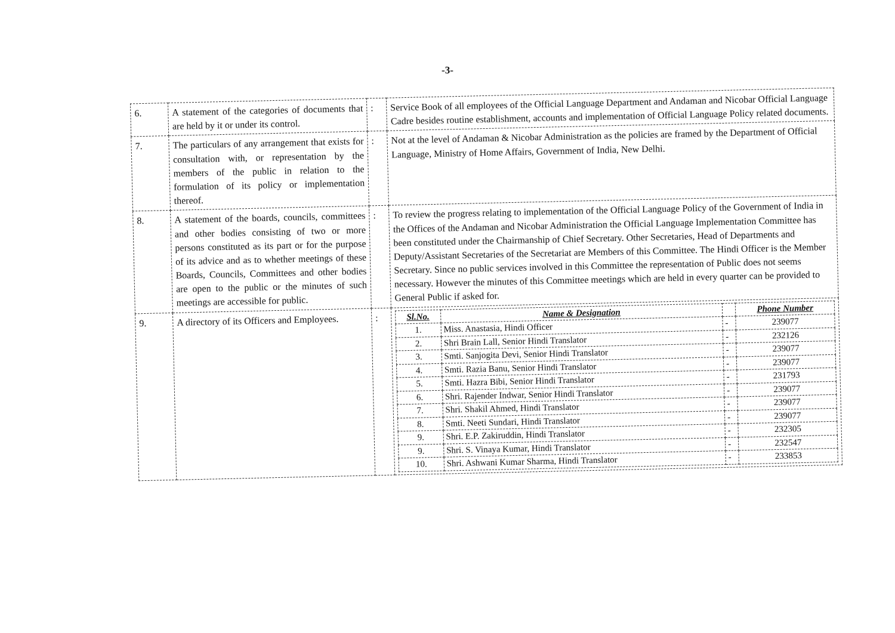-3-
| 6. | A statement of the categories of documents that are held by it or under its control. | : | Service Book of all employees of the Official Language Department and Andaman and Nicobar Official Language Cadre besides routine establishment, accounts and implementation of Official Language Policy related documents. |
| 7. | The particulars of any arrangement that exists for consultation with, or representation by the members of the public in relation to the formulation of its policy or implementation thereof. | : | Not at the level of Andaman & Nicobar Administration as the policies are framed by the Department of Official Language, Ministry of Home Affairs, Government of India, New Delhi. |
| 8. | A statement of the boards, councils, committees and other bodies consisting of two or more persons constituted as its part or for the purpose of its advice and as to whether meetings of these Boards, Councils, Committees and other bodies are open to the public or the minutes of such meetings are accessible for public. | : | To review the progress relating to implementation of the Official Language Policy of the Government of India in the Offices of the Andaman and Nicobar Administration the Official Language Implementation Committee has been constituted under the Chairmanship of Chief Secretary. Other Secretaries, Head of Departments and Deputy/Assistant Secretaries of the Secretariat are Members of this Committee. The Hindi Officer is the Member Secretary. Since no public services involved in this Committee the representation of Public does not seems necessary. However the minutes of this Committee meetings which are held in every quarter can be provided to General Public if asked for. |
| 9. | A directory of its Officers and Employees. | : | / Sl.No. / Name & Designation / / Phone Number / / --- / --- / --- / --- / / 1. / Miss. Anastasia, Hindi Officer / - / 239077 / / 2. / Shri Brain Lall, Senior Hindi Translator / - / 232126 / / 3. / Smti. Sanjogita Devi, Senior Hindi Translator / - / 239077 / / 4. / Smti. Razia Banu, Senior Hindi Translator / - / 239077 / / 5. / Smti. Hazra Bibi, Senior Hindi Translator / - / 231793 / / 6. / Shri. Rajender Indwar, Senior Hindi Translator / - / 239077 / / 7. / Shri. Shakil Ahmed, Hindi Translator / - / 239077 / / 8. / Smti. Neeti Sundari, Hindi Translator / - / 239077 / / 9. / Shri. E.P. Zakiruddin, Hindi Translator / - / 232305 / / 9. / Shri. S. Vinaya Kumar, Hindi Translator / - / 232547 / / 10. / Shri. Ashwani Kumar Sharma, Hindi Translator / - / 233853 / |